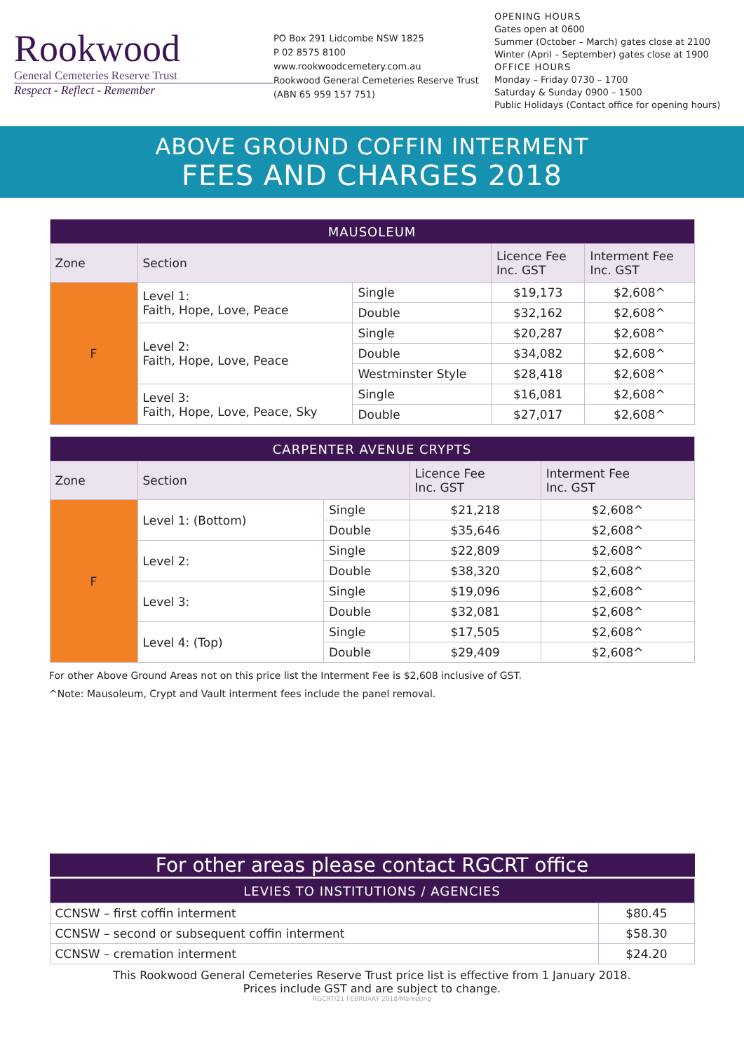Rookwood
General Cemeteries Reserve Trust
Respect - Reflect - Remember
PO Box 291 Lidcombe NSW 1825
P 02 8575 8100
www.rookwoodcemetery.com.au
Rookwood General Cemeteries Reserve Trust
(ABN 65 959 157 751)
OPENING HOURS
Gates open at 0600
Summer (October – March) gates close at 2100
Winter (April – September) gates close at 1900
OFFICE HOURS
Monday – Friday 0730 – 1700
Saturday & Sunday 0900 – 1500
Public Holidays (Contact office for opening hours)
ABOVE GROUND COFFIN INTERMENT
FEES AND CHARGES 2018
| MAUSOLEUM | | | | |
| --- | --- | --- | --- | --- |
| Zone | Section | | Licence Fee Inc. GST | Interment Fee Inc. GST |
| F | Level 1: Faith, Hope, Love, Peace | Single | $19,173 | $2,608^ |
| | | Double | $32,162 | $2,608^ |
| | Level 2: Faith, Hope, Love, Peace | Single | $20,287 | $2,608^ |
| | | Double | $34,082 | $2,608^ |
| | | Westminster Style | $28,418 | $2,608^ |
| | Level 3: Faith, Hope, Love, Peace, Sky | Single | $16,081 | $2,608^ |
| | | Double | $27,017 | $2,608^ |
| CARPENTER AVENUE CRYPTS | | | | |
| --- | --- | --- | --- | --- |
| Zone | Section | | Licence Fee Inc. GST | Interment Fee Inc. GST |
| F | Level 1: (Bottom) | Single | $21,218 | $2,608^ |
| | | Double | $35,646 | $2,608^ |
| | Level 2: | Single | $22,809 | $2,608^ |
| | | Double | $38,320 | $2,608^ |
| | Level 3: | Single | $19,096 | $2,608^ |
| | | Double | $32,081 | $2,608^ |
| | Level 4: (Top) | Single | $17,505 | $2,608^ |
| | | Double | $29,409 | $2,608^ |
For other Above Ground Areas not on this price list the Interment Fee is $2,608 inclusive of GST.
^Note: Mausoleum, Crypt and Vault interment fees include the panel removal.
For other areas please contact RGCRT office
| LEVIES TO INSTITUTIONS / AGENCIES | |
| --- | --- |
| CCNSW – first coffin interment | $80.45 |
| CCNSW – second or subsequent coffin interment | $58.30 |
| CCNSW – cremation interment | $24.20 |
This Rookwood General Cemeteries Reserve Trust price list is effective from 1 January 2018.
Prices include GST and are subject to change.
RGCRT/21 FEBRUARY 2018/Marketing